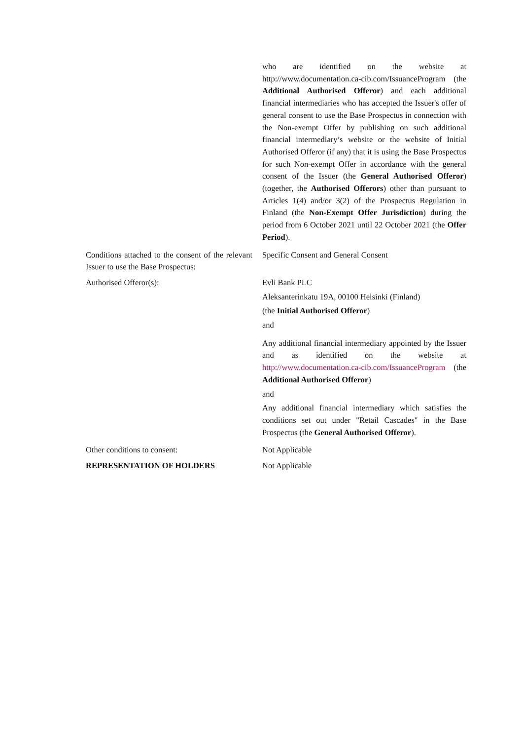who are identified on the website at http://www.documentation.ca-cib.com/IssuanceProgram (the Additional Authorised Offeror) and each additional financial intermediaries who has accepted the Issuer's offer of general consent to use the Base Prospectus in connection with the Non-exempt Offer by publishing on such additional financial intermediary’s website or the website of Initial Authorised Offeror (if any) that it is using the Base Prospectus for such Non-exempt Offer in accordance with the general consent of the Issuer (the General Authorised Offeror) (together, the Authorised Offerors) other than pursuant to Articles 1(4) and/or 3(2) of the Prospectus Regulation in Finland (the Non-Exempt Offer Jurisdiction) during the period from 6 October 2021 until 22 October 2021 (the Offer Period).
Conditions attached to the consent of the relevant Issuer to use the Base Prospectus:
Specific Consent and General Consent
Authorised Offeror(s): Evli Bank PLC
Aleksanterinkatu 19A, 00100 Helsinki (Finland)
(the Initial Authorised Offeror)
and
Any additional financial intermediary appointed by the Issuer and as identified on the website at http://www.documentation.ca-cib.com/IssuanceProgram (the Additional Authorised Offeror)
and
Any additional financial intermediary which satisfies the conditions set out under "Retail Cascades" in the Base Prospectus (the General Authorised Offeror).
Other conditions to consent: Not Applicable
REPRESENTATION OF HOLDERS Not Applicable